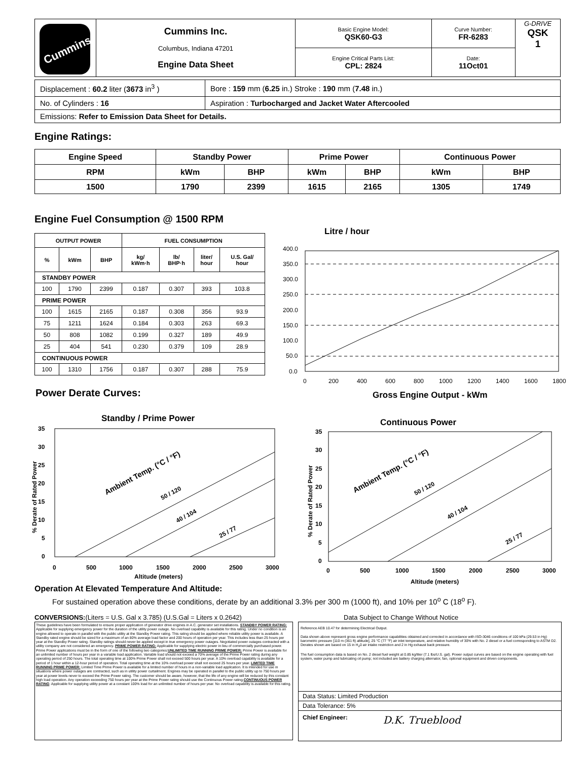| Cummins | Cummins Inc. Columbus, Indiana 47201 Engine Data Sheet | Basic Engine Model: QSK60-G3 | Curve Number: FR-6283 | G-DRIVE QSK 1 |
| | | Engine Critical Parts List: CPL: 2824 | Date: 11Oct01 | |
| Displacement : 60.2 liter ( 3673 in<sup>3</sup> ) | Bore : 159 mm ( 6.25 in.) Stroke : 190 mm ( 7.48 in.) |
| No. of Cylinders : 16 | Aspiration : Turbocharged and Jacket Water Aftercooled |
| Emissions: Refer to Emission Data Sheet for Details. | |
Engine Ratings:
| Engine Speed | Standby Power | | Prime Power | | Continuous Power | |
| RPM | kWm | BHP | kWm | BHP | kWm | BHP |
| 1500 | 1790 | 2399 | 1615 | 2165 | 1305 | 1749 |
Engine Fuel Consumption @ 1500 RPM
| OUTPUT POWER | | | FUEL CONSUMPTION | | | |
| % | kWm | BHP | kg/ kWm·h | lb/ BHP·h | liter/ hour | U.S. Gal/ hour |
| STANDBY POWER | | | | | | |
| 100 | 1790 | 2399 | 0.187 | 0.307 | 393 | 103.8 |
| PRIME POWER | | | | | | |
| 100 | 1615 | 2165 | 0.187 | 0.308 | 356 | 93.9 |
| 75 | 1211 | 1624 | 0.184 | 0.303 | 263 | 69.3 |
| 50 | 808 | 1082 | 0.199 | 0.327 | 189 | 49.9 |
| 25 | 404 | 541 | 0.230 | 0.379 | 109 | 28.9 |
| CONTINUOUS POWER | | | | | | |
| 100 | 1310 | 1756 | 0.187 | 0.307 | 288 | 75.9 |
Litre / hour
400.0
350.0
300.0
250.0
200.0
150.0
100.0
50.0
0.0
0
200
400
600
800
1000
1200
1400
1600
1800
Gross Engine Output - kWm
Power Derate Curves:
Standby / Prime Power
35
30
25
20
15
10
5
0
0
500
1000
1500
2000
2500
3000
Altitude (meters)
% Derate of Rated Power
Ambient Temp. (°C / °F)
50 / 120
40 / 104
25 / 77
Continuous Power
35
30
25
20
15
10
5
0
0
500
1000
1500
2000
2500
3000
Altitude (meters)
% Derate of Rated Power
Ambient Temp. (°C / °F)
50 / 120
40 / 104
25 / 77
Operation At Elevated Temperature And Altitude:
For sustained operation above these conditions, derate by an additional 3.3% per 300 m (1000 ft), and 10% per 10<sup>o</sup> C (18<sup>o</sup> F).
CONVERSIONS:(Liters = U.S. Gal x 3.785) (U.S.Gal = Liters x 0.2642) Data Subject to Change Without Notice
These guidelines have been formulated to ensure proper application of generator drive engines in A.C. generator set installations. STANDBY POWER RATING: Applicable for supplying emergency power for the duration of the utility power outage. No overload capability is available for this rating. Under no condition is an engine allowed to operate in parallel with the public utility at the Standby Power rating. This rating should be applied where reliable utility power is available. A Standby rated engine should be sized for a maximum of an 80% average load factor and 200 hours of operation per year. This includes less than 25 hours per year at the Standby Power rating. Standby ratings should never be applied except in true emergency power outages. Negotiated power outages contracted with a utility company are not considered an emergency. PRIME POWER RATING: Applicable for supplying electric power in lieu of commercially purchased power. Prime Power applications must be in the form of one of the following two categories:UNLIMITED TIME RUNNING PRIME POWER: Prime Power is available for an unlimited number of hours per year in a variable load application. Variable load should not exceed a 70% average of the Prime Power rating during any operating period of 250 hours. The total operating time at 100% Prime Power shall not exceed 500 hours per year. A 10% overload capability is available for a period of 1 hour within a 12-hour period of operation. Total operating time at the 10% overload power shall not exceed 25 hours per year. LIMITED TIME RUNNING PRIME POWER: Limited Time Prime Power is available for a limited number of hours in a non-variable load application. It is intended for use in situations where power outages are contracted, such as in utility power curtailment. Engines may be operated in parallel to the public utility up to 750 hours per year at power levels never to exceed the Prime Power rating. The customer should be aware, however, that the life of any engine will be reduced by this constant high load operation. Any operation exceeding 750 hours per year at the Prime Power rating should use the Continuous Power rating.CONTINUOUS POWER RATING: Applicable for supplying utility power at a constant 100% load for an unlimited number of hours per year. No overload capability is available for this rating.
Reference AEB 10.47 for determining Electrical Output.
Data shown above represent gross engine performance capabilities obtained and corrected in accordance with ISO-3046 conditions of 100 kPa (29.53 in Hg) barometric pressure [110 m (361 ft) altitude], 25 °C (77 °F) air inlet temperature, and relative humidity of 30% with No. 2 diesel or a fuel corresponding to ASTM D2.
Derates shown are based on 15 in H<sub>2</sub>0 air intake restriction and 2 in Hg exhaust back pressure.
The fuel consumption data is based on No. 2 diesel fuel weight at 0.85 kg/liter (7.1 lbs/U.S. gal). Power output curves are based on the engine operating with fuel system, water pump and lubricating oil pump; not included are battery charging alternator, fan, optional equipment and driven components.
Data Status: Limited Production
Data Tolerance: 5%
Chief Engineer: D.K. Trueblood